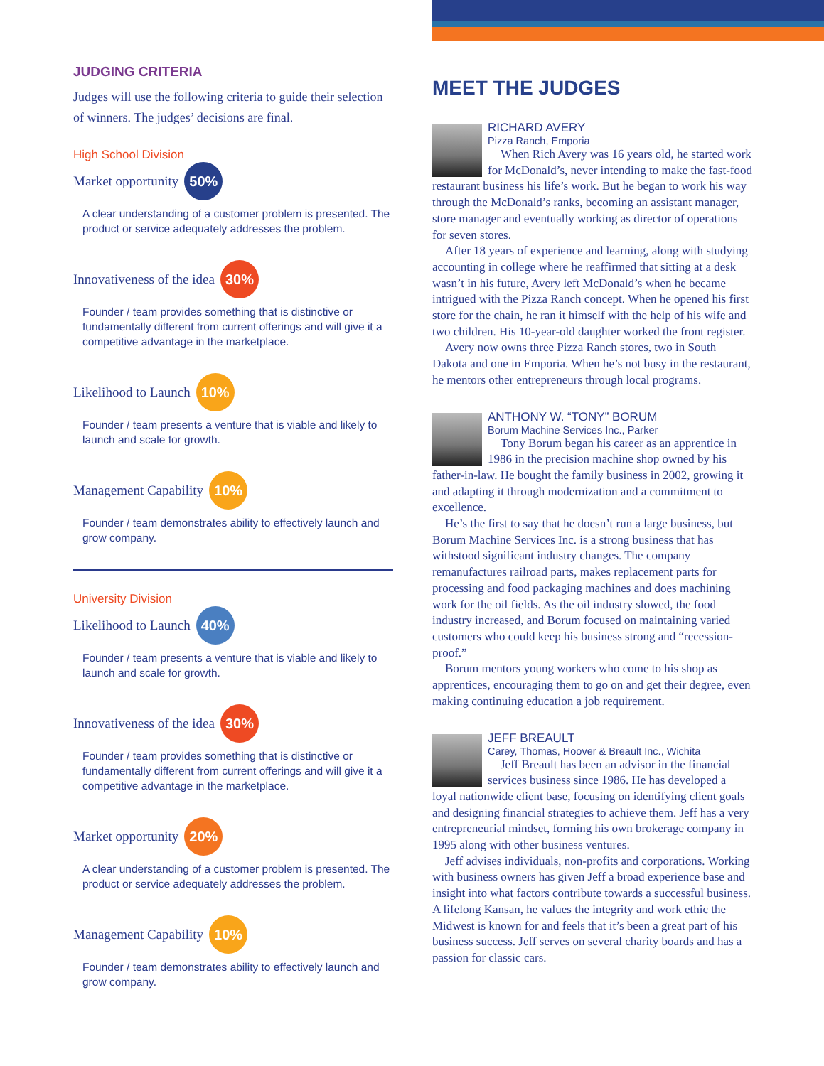JUDGING CRITERIA
Judges will use the following criteria to guide their selection of winners. The judges’ decisions are final.
High School Division
Market opportunity 50%
A clear understanding of a customer problem is presented. The product or service adequately addresses the problem.
Innovativeness of the idea 30%
Founder / team provides something that is distinctive or fundamentally different from current offerings and will give it a competitive advantage in the marketplace.
Likelihood to Launch 10%
Founder / team presents a venture that is viable and likely to launch and scale for growth.
Management Capability 10%
Founder / team demonstrates ability to effectively launch and grow company.
University Division
Likelihood to Launch 40%
Founder / team presents a venture that is viable and likely to launch and scale for growth.
Innovativeness of the idea 30%
Founder / team provides something that is distinctive or fundamentally different from current offerings and will give it a competitive advantage in the marketplace.
Market opportunity 20%
A clear understanding of a customer problem is presented. The product or service adequately addresses the problem.
Management Capability 10%
Founder / team demonstrates ability to effectively launch and grow company.
MEET THE JUDGES
RICHARD AVERY
Pizza Ranch, Emporia
When Rich Avery was 16 years old, he started work for McDonald’s, never intending to make the fast-food restaurant business his life’s work. But he began to work his way through the McDonald’s ranks, becoming an assistant manager, store manager and eventually working as director of operations for seven stores.
After 18 years of experience and learning, along with studying accounting in college where he reaffirmed that sitting at a desk wasn’t in his future, Avery left McDonald’s when he became intrigued with the Pizza Ranch concept. When he opened his first store for the chain, he ran it himself with the help of his wife and two children. His 10-year-old daughter worked the front register.
Avery now owns three Pizza Ranch stores, two in South Dakota and one in Emporia. When he’s not busy in the restaurant, he mentors other entrepreneurs through local programs.
ANTHONY W. “TONY” BORUM
Borum Machine Services Inc., Parker
Tony Borum began his career as an apprentice in 1986 in the precision machine shop owned by his father-in-law. He bought the family business in 2002, growing it and adapting it through modernization and a commitment to excellence.
He’s the first to say that he doesn’t run a large business, but Borum Machine Services Inc. is a strong business that has withstood significant industry changes. The company remanufactures railroad parts, makes replacement parts for processing and food packaging machines and does machining work for the oil fields. As the oil industry slowed, the food industry increased, and Borum focused on maintaining varied customers who could keep his business strong and “recession-proof.”
Borum mentors young workers who come to his shop as apprentices, encouraging them to go on and get their degree, even making continuing education a job requirement.
JEFF BREAULT
Carey, Thomas, Hoover & Breault Inc., Wichita
Jeff Breault has been an advisor in the financial services business since 1986. He has developed a loyal nationwide client base, focusing on identifying client goals and designing financial strategies to achieve them. Jeff has a very entrepreneurial mindset, forming his own brokerage company in 1995 along with other business ventures.
Jeff advises individuals, non-profits and corporations. Working with business owners has given Jeff a broad experience base and insight into what factors contribute towards a successful business. A lifelong Kansan, he values the integrity and work ethic the Midwest is known for and feels that it’s been a great part of his business success. Jeff serves on several charity boards and has a passion for classic cars.